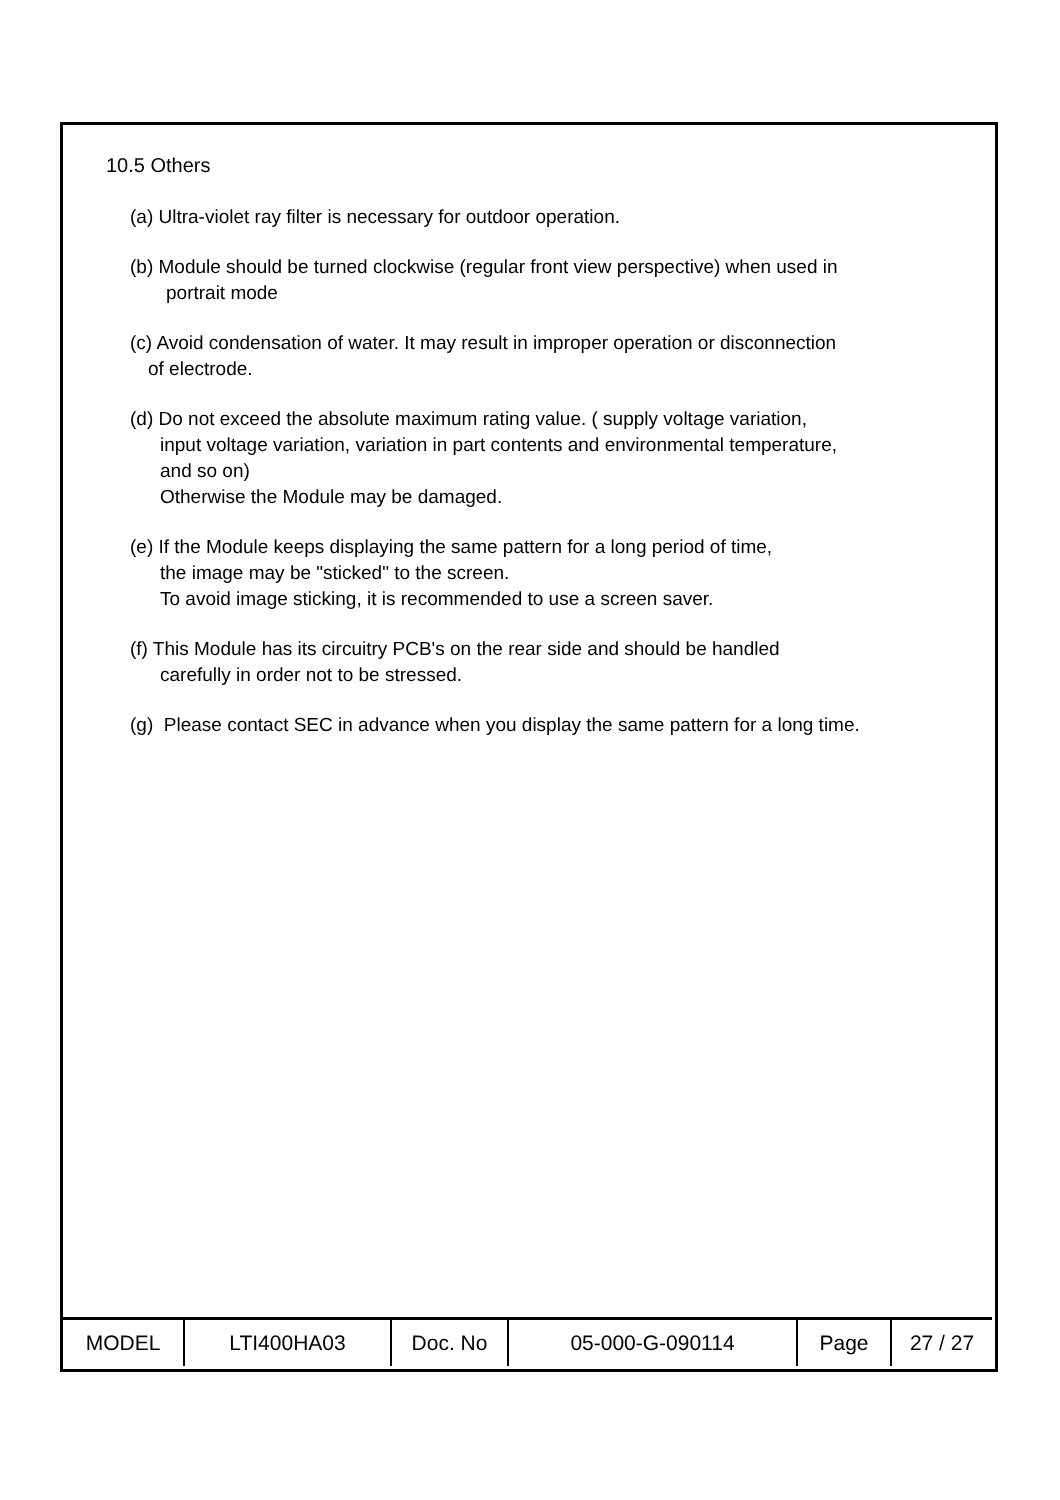10.5 Others
(a) Ultra-violet ray filter is necessary for outdoor operation.
(b) Module should be turned clockwise (regular front view perspective) when used in
portrait mode
(c) Avoid condensation of water. It may result in improper operation or disconnection
of electrode.
(d) Do not exceed the absolute maximum rating value. ( supply voltage variation,
input voltage variation, variation in part contents and environmental temperature,
and so on)
Otherwise the Module may be damaged.
(e) If the Module keeps displaying the same pattern for a long period of time,
the image may be "sticked" to the screen.
To avoid image sticking, it is recommended to use a screen saver.
(f) This Module has its circuitry PCB's on the rear side and should be handled
carefully in order not to be stressed.
(g) Please contact SEC in advance when you display the same pattern for a long time.
| MODEL | LTI400HA03 | Doc. No | 05-000-G-090114 | Page | 27 / 27 |